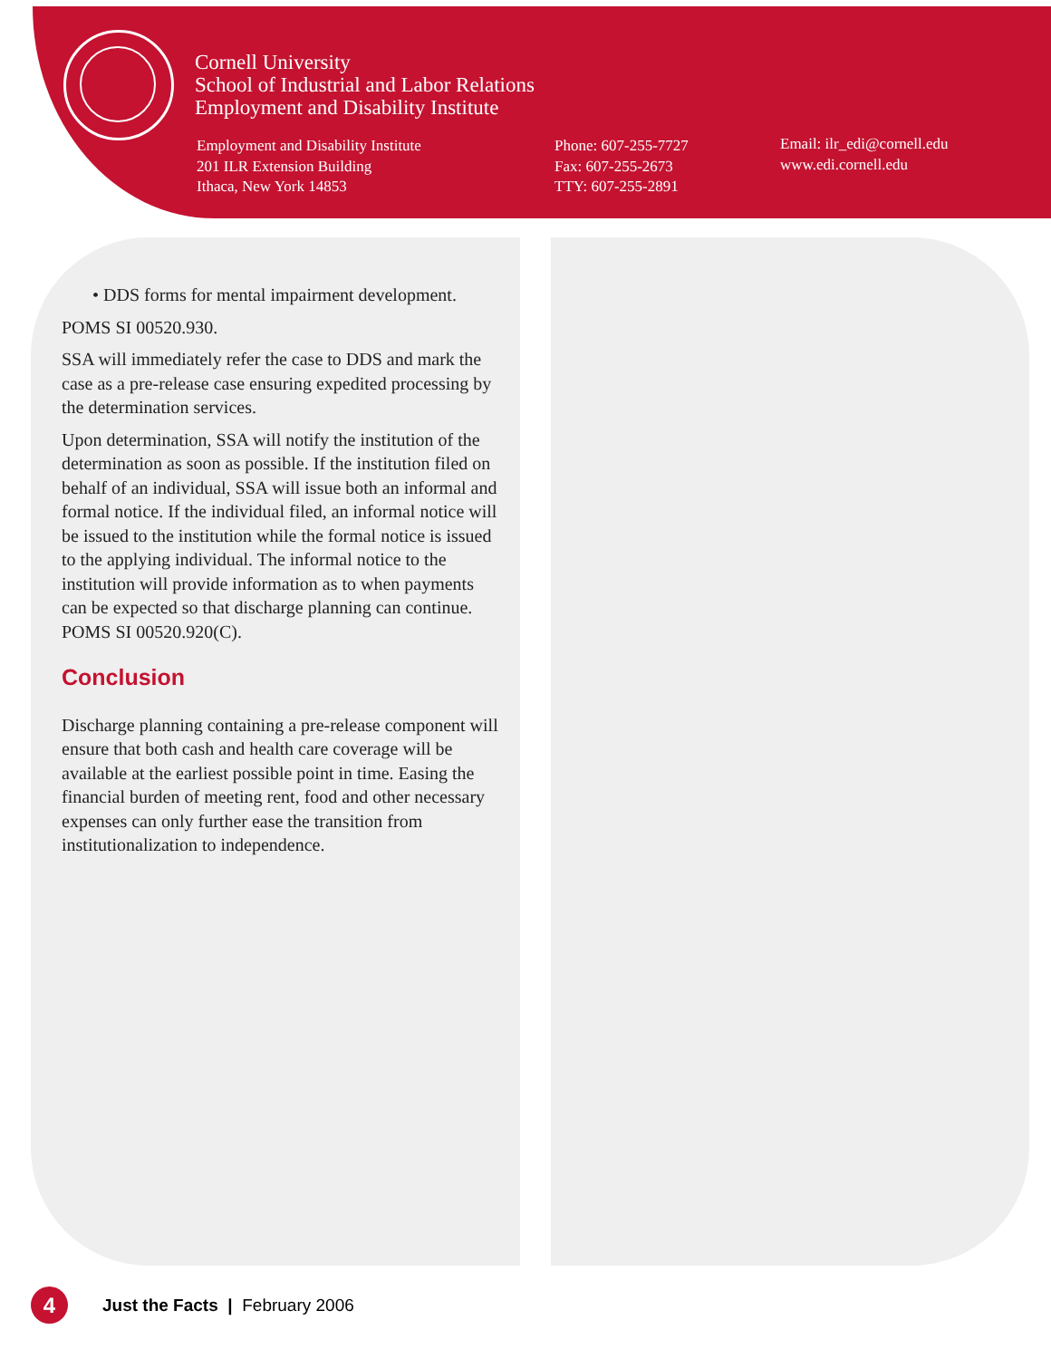Cornell University
School of Industrial and Labor Relations
Employment and Disability Institute
Employment and Disability Institute
201 ILR Extension Building
Ithaca, New York 14853
Phone: 607-255-7727
Fax: 607-255-2673
TTY: 607-255-2891
Email: ilr_edi@cornell.edu
www.edi.cornell.edu
• DDS forms for mental impairment development.
POMS SI 00520.930.
SSA will immediately refer the case to DDS and mark the case as a pre-release case ensuring expedited processing by the determination services.
Upon determination, SSA will notify the institution of the determination as soon as possible. If the institution filed on behalf of an individual, SSA will issue both an informal and formal notice. If the individual filed, an informal notice will be issued to the institution while the formal notice is issued to the applying individual. The informal notice to the institution will provide information as to when payments can be expected so that discharge planning can continue. POMS SI 00520.920(C).
Conclusion
Discharge planning containing a pre-release component will ensure that both cash and health care coverage will be available at the earliest possible point in time. Easing the financial burden of meeting rent, food and other necessary expenses can only further ease the transition from institutionalization to independence.
4
Just the Facts | February 2006